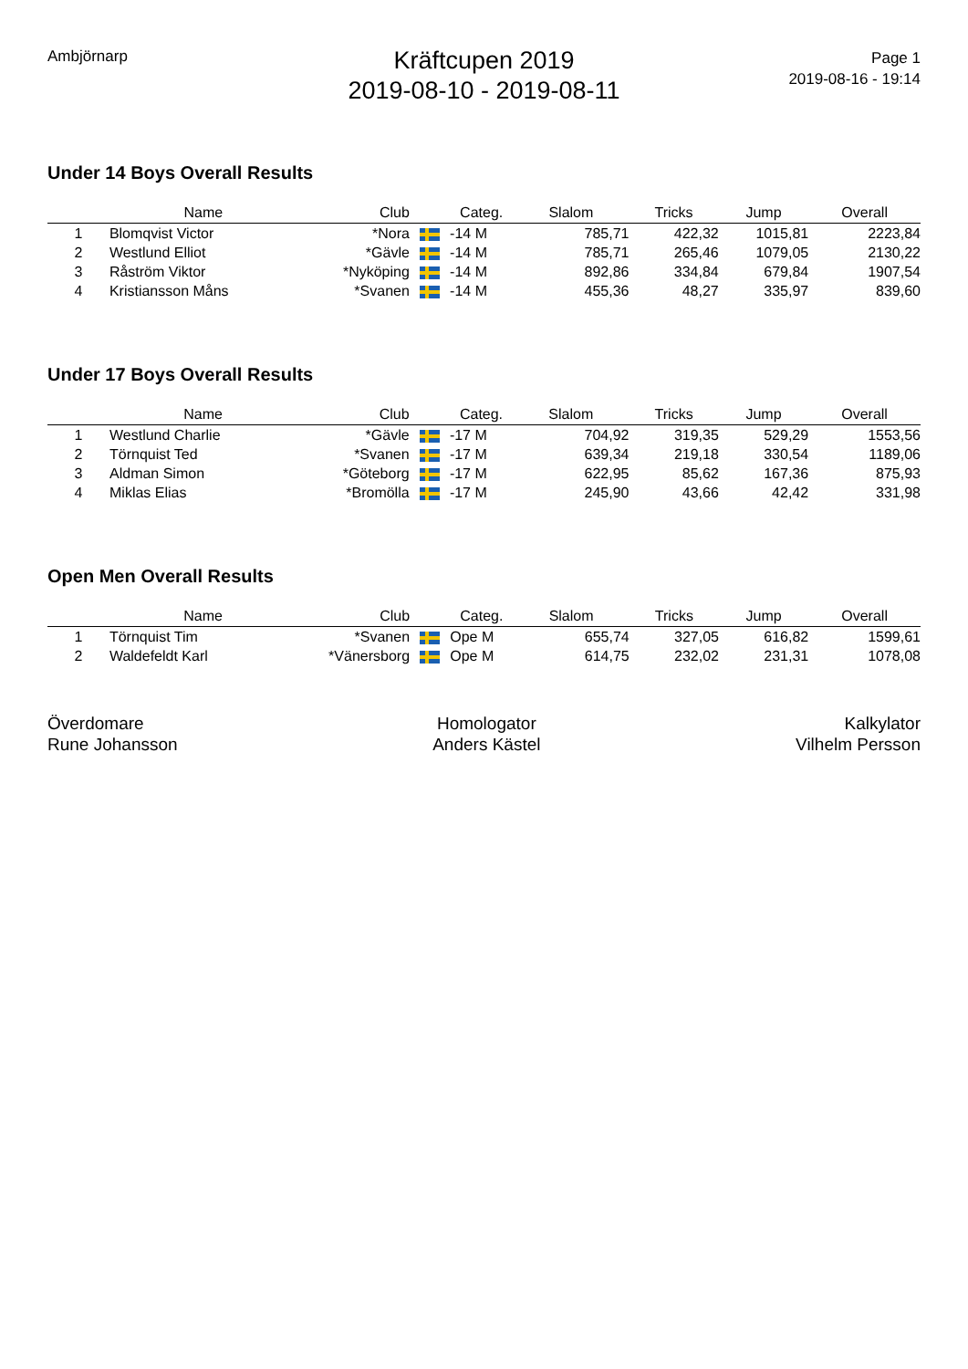Ambjörnarp
Kräftcupen 2019
2019-08-10 - 2019-08-11
Page 1
2019-08-16 - 19:14
Under 14 Boys Overall Results
| | Name | Club | | Categ. | Slalom | Tricks | Jump | Overall | |
| --- | --- | --- | --- | --- | --- | --- | --- | --- | --- |
| 1 | Blomqvist Victor | *Nora | | -14 M | 785,71 | 422,32 | 1015,81 | 2223,84 | |
| 2 | Westlund Elliot | *Gävle | | -14 M | 785,71 | 265,46 | 1079,05 | 2130,22 | |
| 3 | Råström Viktor | *Nyköping | | -14 M | 892,86 | 334,84 | 679,84 | 1907,54 | |
| 4 | Kristiansson Måns | *Svanen | | -14 M | 455,36 | 48,27 | 335,97 | 839,60 | |
Under 17 Boys Overall Results
| | Name | Club | | Categ. | Slalom | Tricks | Jump | Overall | |
| --- | --- | --- | --- | --- | --- | --- | --- | --- | --- |
| 1 | Westlund Charlie | *Gävle | | -17 M | 704,92 | 319,35 | 529,29 | 1553,56 | |
| 2 | Törnquist Ted | *Svanen | | -17 M | 639,34 | 219,18 | 330,54 | 1189,06 | |
| 3 | Aldman Simon | *Göteborg | | -17 M | 622,95 | 85,62 | 167,36 | 875,93 | |
| 4 | Miklas Elias | *Bromölla | | -17 M | 245,90 | 43,66 | 42,42 | 331,98 | |
Open Men Overall Results
| | Name | Club | | Categ. | Slalom | Tricks | Jump | Overall | |
| --- | --- | --- | --- | --- | --- | --- | --- | --- | --- |
| 1 | Törnquist Tim | *Svanen | | Ope M | 655,74 | 327,05 | 616,82 | 1599,61 | |
| 2 | Waldefeldt Karl | *Vänersborg | | Ope M | 614,75 | 232,02 | 231,31 | 1078,08 | |
Överdomare
Rune Johansson
Homologator
Anders Kästel
Kalkylator
Vilhelm Persson